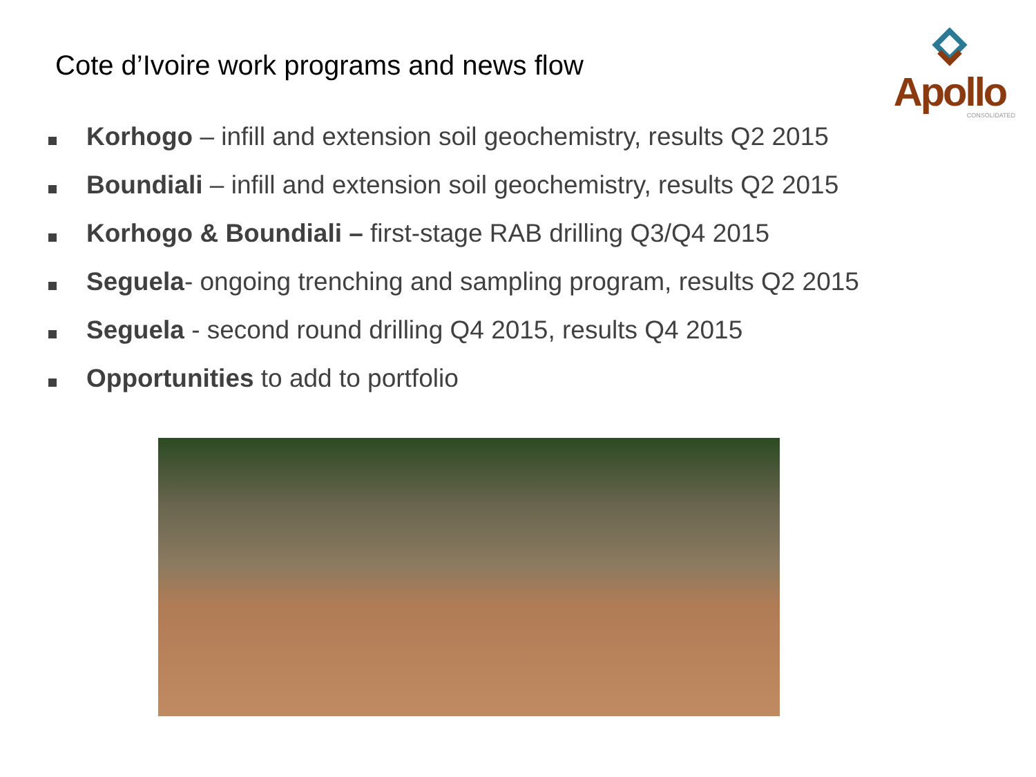Cote d’Ivoire work programs and news flow
Apollo
CONSOLIDATED
Korhogo – infill and extension soil geochemistry, results Q2 2015
Boundiali – infill and extension soil geochemistry, results Q2 2015
Korhogo & Boundiali – first-stage RAB drilling Q3/Q4 2015
Seguela- ongoing trenching and sampling program, results Q2 2015
Seguela - second round drilling Q4 2015, results Q4 2015
Opportunities to add to portfolio